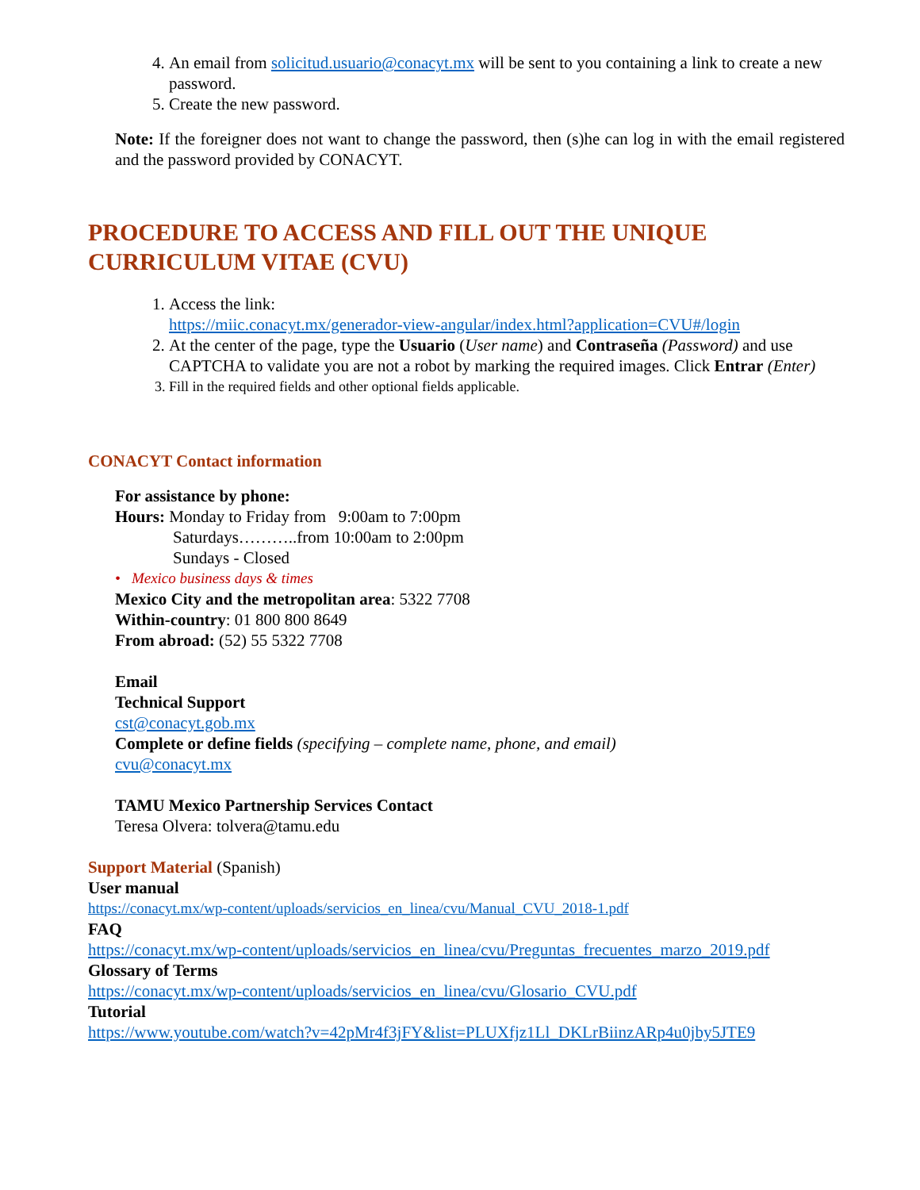4. An email from solicitud.usuario@conacyt.mx will be sent to you containing a link to create a new password.
5. Create the new password.
Note: If the foreigner does not want to change the password, then (s)he can log in with the email registered and the password provided by CONACYT.
PROCEDURE TO ACCESS AND FILL OUT THE UNIQUE
CURRICULUM VITAE (CVU)
1. Access the link:
https://miic.conacyt.mx/generador-view-angular/index.html?application=CVU#/login
2. At the center of the page, type the Usuario (User name) and Contraseña (Password) and use CAPTCHA to validate you are not a robot by marking the required images. Click Entrar (Enter)
3. Fill in the required fields and other optional fields applicable.
CONACYT Contact information
For assistance by phone:
Hours: Monday to Friday from 9:00am to 7:00pm
Saturdays………..from 10:00am to 2:00pm
Sundays - Closed
• Mexico business days & times
Mexico City and the metropolitan area: 5322 7708
Within-country: 01 800 800 8649
From abroad: (52) 55 5322 7708
Email
Technical Support
cst@conacyt.gob.mx
Complete or define fields (specifying – complete name, phone, and email)
cvu@conacyt.mx
TAMU Mexico Partnership Services Contact
Teresa Olvera: tolvera@tamu.edu
Support Material (Spanish)
User manual
https://conacyt.mx/wp-content/uploads/servicios_en_linea/cvu/Manual_CVU_2018-1.pdf
FAQ
https://conacyt.mx/wp-content/uploads/servicios_en_linea/cvu/Preguntas_frecuentes_marzo_2019.pdf
Glossary of Terms
https://conacyt.mx/wp-content/uploads/servicios_en_linea/cvu/Glosario_CVU.pdf
Tutorial
https://www.youtube.com/watch?v=42pMr4f3jFY&list=PLUXfjz1Ll_DKLrBiinzARp4u0jby5JTE9